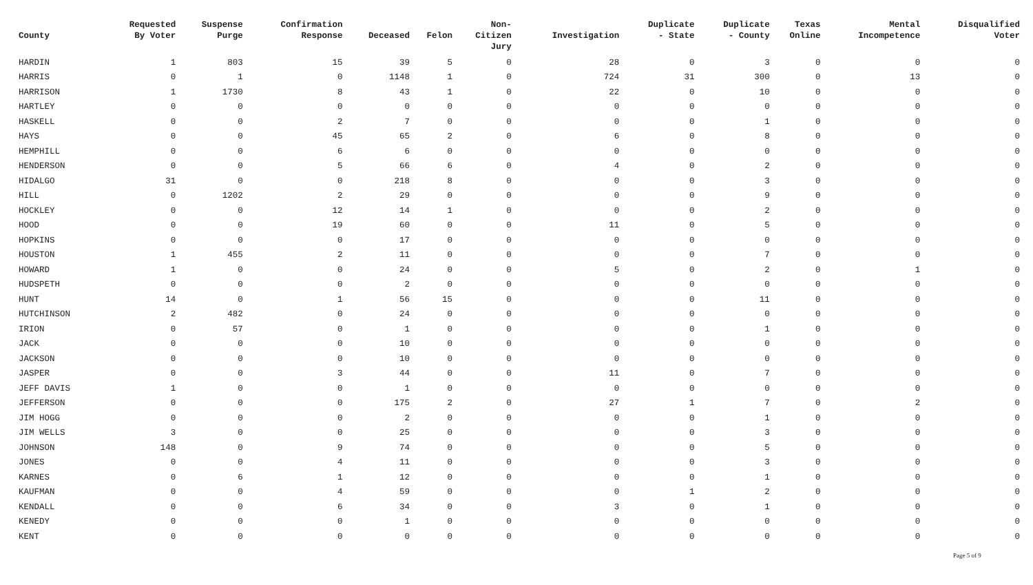| County | Requested By Voter | Suspense Purge | Confirmation Response | Deceased | Felon | Non- Citizen Jury | Investigation | Duplicate - State | Duplicate - County | Texas Online | Mental Incompetence | Disqualified Voter |
| --- | --- | --- | --- | --- | --- | --- | --- | --- | --- | --- | --- | --- |
| HARDIN | 1 | 803 | 15 | 39 | 5 | 0 | 28 | 0 | 3 | 0 | 0 | 0 |
| HARRIS | 0 | 1 | 0 | 1148 | 1 | 0 | 724 | 31 | 300 | 0 | 13 | 0 |
| HARRISON | 1 | 1730 | 8 | 43 | 1 | 0 | 22 | 0 | 10 | 0 | 0 | 0 |
| HARTLEY | 0 | 0 | 0 | 0 | 0 | 0 | 0 | 0 | 0 | 0 | 0 | 0 |
| HASKELL | 0 | 0 | 2 | 7 | 0 | 0 | 0 | 0 | 1 | 0 | 0 | 0 |
| HAYS | 0 | 0 | 45 | 65 | 2 | 0 | 6 | 0 | 8 | 0 | 0 | 0 |
| HEMPHILL | 0 | 0 | 6 | 6 | 0 | 0 | 0 | 0 | 0 | 0 | 0 | 0 |
| HENDERSON | 0 | 0 | 5 | 66 | 6 | 0 | 4 | 0 | 2 | 0 | 0 | 0 |
| HIDALGO | 31 | 0 | 0 | 218 | 8 | 0 | 0 | 0 | 3 | 0 | 0 | 0 |
| HILL | 0 | 1202 | 2 | 29 | 0 | 0 | 0 | 0 | 9 | 0 | 0 | 0 |
| HOCKLEY | 0 | 0 | 12 | 14 | 1 | 0 | 0 | 0 | 2 | 0 | 0 | 0 |
| HOOD | 0 | 0 | 19 | 60 | 0 | 0 | 11 | 0 | 5 | 0 | 0 | 0 |
| HOPKINS | 0 | 0 | 0 | 17 | 0 | 0 | 0 | 0 | 0 | 0 | 0 | 0 |
| HOUSTON | 1 | 455 | 2 | 11 | 0 | 0 | 0 | 0 | 7 | 0 | 0 | 0 |
| HOWARD | 1 | 0 | 0 | 24 | 0 | 0 | 5 | 0 | 2 | 0 | 1 | 0 |
| HUDSPETH | 0 | 0 | 0 | 2 | 0 | 0 | 0 | 0 | 0 | 0 | 0 | 0 |
| HUNT | 14 | 0 | 1 | 56 | 15 | 0 | 0 | 0 | 11 | 0 | 0 | 0 |
| HUTCHINSON | 2 | 482 | 0 | 24 | 0 | 0 | 0 | 0 | 0 | 0 | 0 | 0 |
| IRION | 0 | 57 | 0 | 1 | 0 | 0 | 0 | 0 | 1 | 0 | 0 | 0 |
| JACK | 0 | 0 | 0 | 10 | 0 | 0 | 0 | 0 | 0 | 0 | 0 | 0 |
| JACKSON | 0 | 0 | 0 | 10 | 0 | 0 | 0 | 0 | 0 | 0 | 0 | 0 |
| JASPER | 0 | 0 | 3 | 44 | 0 | 0 | 11 | 0 | 7 | 0 | 0 | 0 |
| JEFF DAVIS | 1 | 0 | 0 | 1 | 0 | 0 | 0 | 0 | 0 | 0 | 0 | 0 |
| JEFFERSON | 0 | 0 | 0 | 175 | 2 | 0 | 27 | 1 | 7 | 0 | 2 | 0 |
| JIM HOGG | 0 | 0 | 0 | 2 | 0 | 0 | 0 | 0 | 1 | 0 | 0 | 0 |
| JIM WELLS | 3 | 0 | 0 | 25 | 0 | 0 | 0 | 0 | 3 | 0 | 0 | 0 |
| JOHNSON | 148 | 0 | 9 | 74 | 0 | 0 | 0 | 0 | 5 | 0 | 0 | 0 |
| JONES | 0 | 0 | 4 | 11 | 0 | 0 | 0 | 0 | 3 | 0 | 0 | 0 |
| KARNES | 0 | 6 | 1 | 12 | 0 | 0 | 0 | 0 | 1 | 0 | 0 | 0 |
| KAUFMAN | 0 | 0 | 4 | 59 | 0 | 0 | 0 | 1 | 2 | 0 | 0 | 0 |
| KENDALL | 0 | 0 | 6 | 34 | 0 | 0 | 3 | 0 | 1 | 0 | 0 | 0 |
| KENEDY | 0 | 0 | 0 | 1 | 0 | 0 | 0 | 0 | 0 | 0 | 0 | 0 |
| KENT | 0 | 0 | 0 | 0 | 0 | 0 | 0 | 0 | 0 | 0 | 0 | 0 |
Page 5 of 9